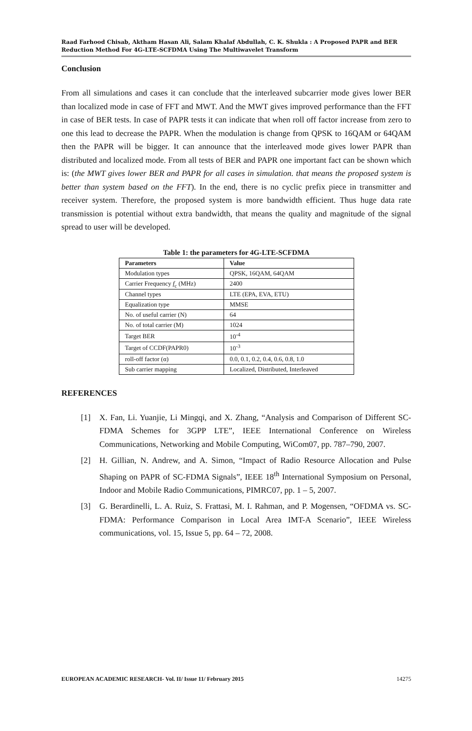Raad Farhood Chisab, Aktham Hasan Ali, Salam Khalaf Abdullah, C. K. Shukla : A Proposed PAPR and BER Reduction Method For 4G-LTE-SCFDMA Using The Multiwavelet Transform
Conclusion
From all simulations and cases it can conclude that the interleaved subcarrier mode gives lower BER than localized mode in case of FFT and MWT. And the MWT gives improved performance than the FFT in case of BER tests. In case of PAPR tests it can indicate that when roll off factor increase from zero to one this lead to decrease the PAPR. When the modulation is change from QPSK to 16QAM or 64QAM then the PAPR will be bigger. It can announce that the interleaved mode gives lower PAPR than distributed and localized mode. From all tests of BER and PAPR one important fact can be shown which is: (the MWT gives lower BER and PAPR for all cases in simulation. that means the proposed system is better than system based on the FFT). In the end, there is no cyclic prefix piece in transmitter and receiver system. Therefore, the proposed system is more bandwidth efficient. Thus huge data rate transmission is potential without extra bandwidth, that means the quality and magnitude of the signal spread to user will be developed.
Table 1: the parameters for 4G-LTE-SCFDMA
| Parameters | Value |
| --- | --- |
| Modulation types | QPSK, 16QAM, 64QAM |
| Carrier Frequency f<sub>c</sub> (MHz) | 2400 |
| Channel types | LTE (EPA, EVA, ETU) |
| Equalization type | MMSE |
| No. of useful carrier (N) | 64 |
| No. of total carrier (M) | 1024 |
| Target BER | 10<sup>-4</sup> |
| Target of CCDF(PAPR0) | 10<sup>-3</sup> |
| roll-off factor (α) | 0.0, 0.1, 0.2, 0.4, 0.6, 0.8, 1.0 |
| Sub carrier mapping | Localized, Distributed, Interleaved |
REFERENCES
[1] X. Fan, Li. Yuanjie, Li Mingqi, and X. Zhang, “Analysis and Comparison of Different SC-FDMA Schemes for 3GPP LTE”, IEEE International Conference on Wireless Communications, Networking and Mobile Computing, WiCom07, pp. 787–790, 2007.
[2] H. Gillian, N. Andrew, and A. Simon, “Impact of Radio Resource Allocation and Pulse Shaping on PAPR of SC-FDMA Signals”, IEEE 18<sup>th</sup> International Symposium on Personal, Indoor and Mobile Radio Communications, PIMRC07, pp. 1 – 5, 2007.
[3] G. Berardinelli, L. A. Ruiz, S. Frattasi, M. I. Rahman, and P. Mogensen, “OFDMA vs. SC-FDMA: Performance Comparison in Local Area IMT-A Scenario”, IEEE Wireless communications, vol. 15, Issue 5, pp. 64 – 72, 2008.
EUROPEAN ACADEMIC RESEARCH- Vol. II/ Issue 11/ February 2015 14275